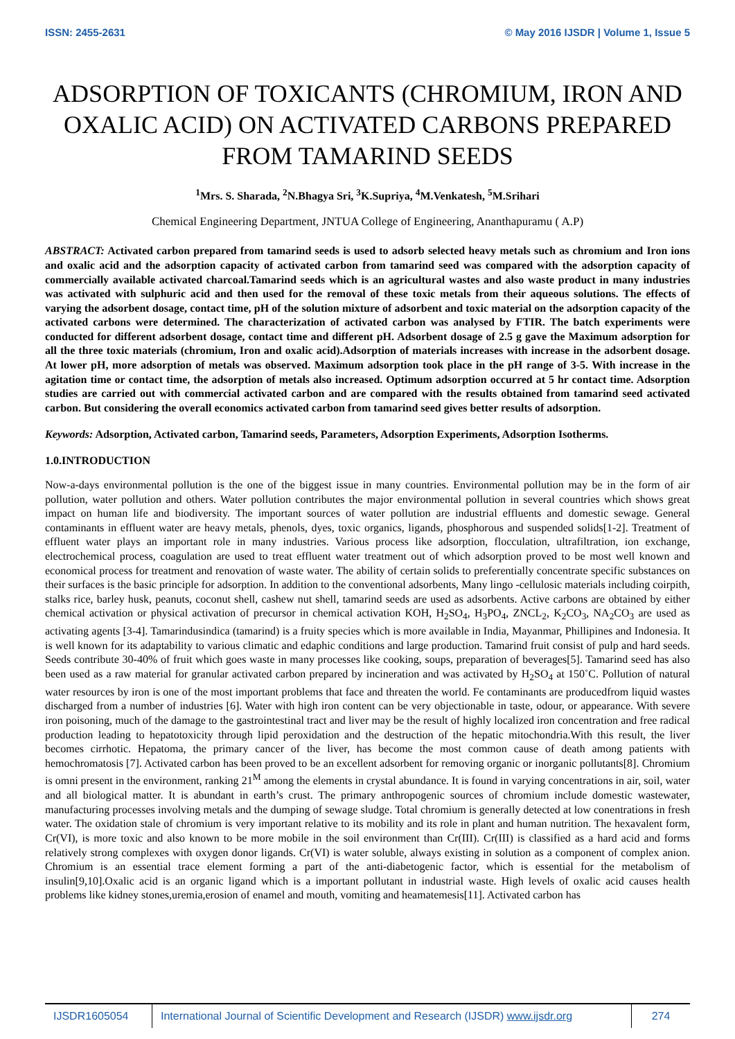ISSN: 2455-2631 © May 2016 IJSDR | Volume 1, Issue 5
ADSORPTION OF TOXICANTS (CHROMIUM, IRON AND OXALIC ACID) ON ACTIVATED CARBONS PREPARED FROM TAMARIND SEEDS
<sup>1</sup> Mrs. S. Sharada, <sup>2</sup>N.Bhagya Sri, <sup>3</sup>K.Supriya, <sup>4</sup>M.Venkatesh, <sup>5</sup>M.Srihari
Chemical Engineering Department, JNTUA College of Engineering, Ananthapuramu ( A.P)
ABSTRACT: Activated carbon prepared from tamarind seeds is used to adsorb selected heavy metals such as chromium and Iron ions and oxalic acid and the adsorption capacity of activated carbon from tamarind seed was compared with the adsorption capacity of commercially available activated charcoal.Tamarind seeds which is an agricultural wastes and also waste product in many industries was activated with sulphuric acid and then used for the removal of these toxic metals from their aqueous solutions. The effects of varying the adsorbent dosage, contact time, pH of the solution mixture of adsorbent and toxic material on the adsorption capacity of the activated carbons were determined. The characterization of activated carbon was analysed by FTIR. The batch experiments were conducted for different adsorbent dosage, contact time and different pH. Adsorbent dosage of 2.5 g gave the Maximum adsorption for all the three toxic materials (chromium, Iron and oxalic acid).Adsorption of materials increases with increase in the adsorbent dosage. At lower pH, more adsorption of metals was observed. Maximum adsorption took place in the pH range of 3-5. With increase in the agitation time or contact time, the adsorption of metals also increased. Optimum adsorption occurred at 5 hr contact time. Adsorption studies are carried out with commercial activated carbon and are compared with the results obtained from tamarind seed activated carbon. But considering the overall economics activated carbon from tamarind seed gives better results of adsorption.
Keywords: Adsorption, Activated carbon, Tamarind seeds, Parameters, Adsorption Experiments, Adsorption Isotherms.
1.0.INTRODUCTION
Now-a-days environmental pollution is the one of the biggest issue in many countries. Environmental pollution may be in the form of air pollution, water pollution and others. Water pollution contributes the major environmental pollution in several countries which shows great impact on human life and biodiversity. The important sources of water pollution are industrial effluents and domestic sewage. General contaminants in effluent water are heavy metals, phenols, dyes, toxic organics, ligands, phosphorous and suspended solids[1-2]. Treatment of effluent water plays an important role in many industries. Various process like adsorption, flocculation, ultrafiltration, ion exchange, electrochemical process, coagulation are used to treat effluent water treatment out of which adsorption proved to be most well known and economical process for treatment and renovation of waste water. The ability of certain solids to preferentially concentrate specific substances on their surfaces is the basic principle for adsorption. In addition to the conventional adsorbents, Many lingo -cellulosic materials including coirpith, stalks rice, barley husk, peanuts, coconut shell, cashew nut shell, tamarind seeds are used as adsorbents. Active carbons are obtained by either chemical activation or physical activation of precursor in chemical activation KOH, H<sub>2</sub>SO<sub>4</sub>, H<sub>3</sub>PO<sub>4</sub>, ZNCL<sub>2</sub>, K<sub>2</sub>CO<sub>3</sub>, NA<sub>2</sub>CO<sub>3</sub> are used as activating agents [3-4]. Tamarindusindica (tamarind) is a fruity species which is more available in India, Mayanmar, Phillipines and Indonesia. It is well known for its adaptability to various climatic and edaphic conditions and large production. Tamarind fruit consist of pulp and hard seeds. Seeds contribute 30-40% of fruit which goes waste in many processes like cooking, soups, preparation of beverages[5]. Tamarind seed has also been used as a raw material for granular activated carbon prepared by incineration and was activated by H<sub>2</sub>SO<sub>4</sub> at 150˚C. Pollution of natural water resources by iron is one of the most important problems that face and threaten the world. Fe contaminants are producedfrom liquid wastes discharged from a number of industries [6]. Water with high iron content can be very objectionable in taste, odour, or appearance. With severe iron poisoning, much of the damage to the gastrointestinal tract and liver may be the result of highly localized iron concentration and free radical production leading to hepatotoxicity through lipid peroxidation and the destruction of the hepatic mitochondria.With this result, the liver becomes cirrhotic. Hepatoma, the primary cancer of the liver, has become the most common cause of death among patients with hemochromatosis [7]. Activated carbon has been proved to be an excellent adsorbent for removing organic or inorganic pollutants[8]. Chromium is omni present in the environment, ranking 21<sup>M</sup> among the elements in crystal abundance. It is found in varying concentrations in air, soil, water and all biological matter. It is abundant in earth’s crust. The primary anthropogenic sources of chromium include domestic wastewater, manufacturing processes involving metals and the dumping of sewage sludge. Total chromium is generally detected at low conentrations in fresh water. The oxidation stale of chromium is very important relative to its mobility and its role in plant and human nutrition. The hexavalent form, Cr(VI), is more toxic and also known to be more mobile in the soil environment than Cr(III). Cr(III) is classified as a hard acid and forms relatively strong complexes with oxygen donor ligands. Cr(VI) is water soluble, always existing in solution as a component of complex anion. Chromium is an essential trace element forming a part of the anti-diabetogenic factor, which is essential for the metabolism of insulin[9,10].Oxalic acid is an organic ligand which is a important pollutant in industrial waste. High levels of oxalic acid causes health problems like kidney stones,uremia,erosion of enamel and mouth, vomiting and heamatemesis[11]. Activated carbon has
IJSDR1605054 International Journal of Scientific Development and Research (IJSDR) www.ijsdr.org
274